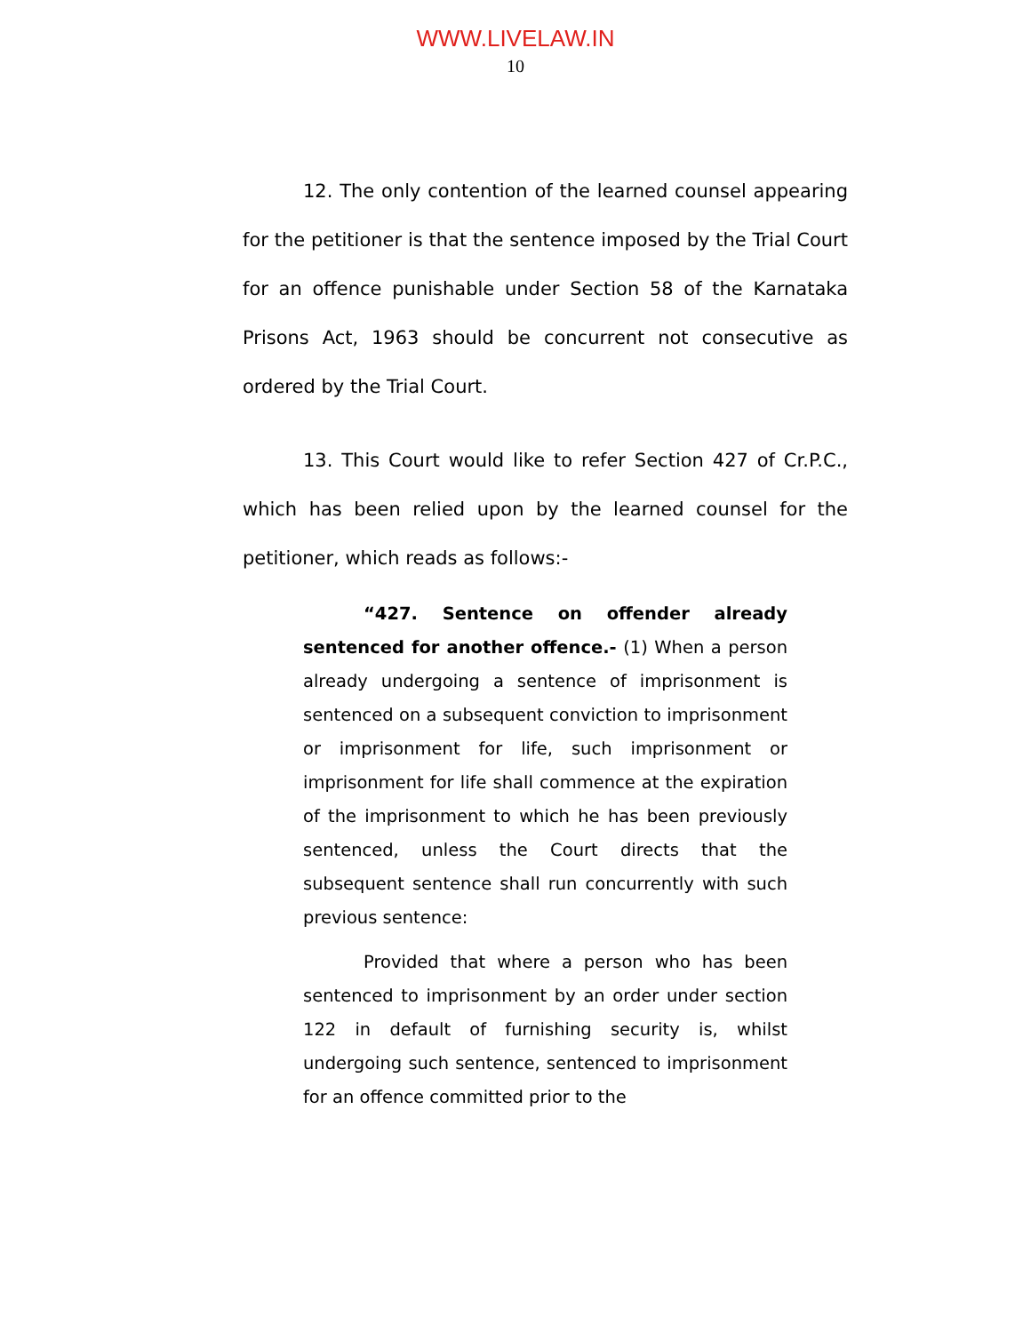WWW.LIVELAW.IN
10
12. The only contention of the learned counsel appearing for the petitioner is that the sentence imposed by the Trial Court for an offence punishable under Section 58 of the Karnataka Prisons Act, 1963 should be concurrent not consecutive as ordered by the Trial Court.
13. This Court would like to refer Section 427 of Cr.P.C., which has been relied upon by the learned counsel for the petitioner, which reads as follows:-
“427. Sentence on offender already sentenced for another offence.- (1) When a person already undergoing a sentence of imprisonment is sentenced on a subsequent conviction to imprisonment or imprisonment for life, such imprisonment or imprisonment for life shall commence at the expiration of the imprisonment to which he has been previously sentenced, unless the Court directs that the subsequent sentence shall run concurrently with such previous sentence:
Provided that where a person who has been sentenced to imprisonment by an order under section 122 in default of furnishing security is, whilst undergoing such sentence, sentenced to imprisonment for an offence committed prior to the